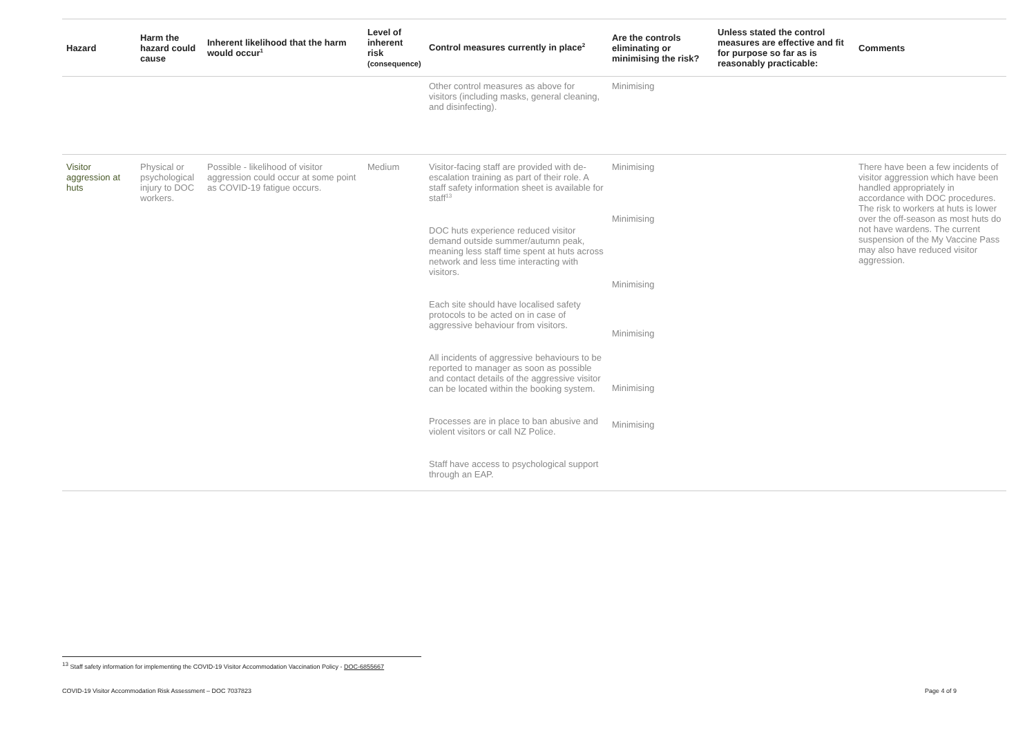| Hazard | Harm the hazard could cause | Inherent likelihood that the harm would occur<sup>1</sup> | Level of inherent risk (consequence) | Control measures currently in place<sup>2</sup> | Are the controls eliminating or minimising the risk? | Unless stated the control measures are effective and fit for purpose so far as is reasonably practicable: | Comments |
| --- | --- | --- | --- | --- | --- | --- | --- |
| | | | | Other control measures as above for visitors (including masks, general cleaning, and disinfecting). | Minimising | | |
| Visitor aggression at huts | Physical or psychological injury to DOC workers. | Possible - likelihood of visitor aggression could occur at some point as COVID-19 fatigue occurs. | Medium | Visitor-facing staff are provided with de-escalation training as part of their role. A staff safety information sheet is available for staff<sup>13</sup> DOC huts experience reduced visitor demand outside summer/autumn peak, meaning less staff time spent at huts across network and less time interacting with visitors. Each site should have localised safety protocols to be acted on in case of aggressive behaviour from visitors. All incidents of aggressive behaviours to be reported to manager as soon as possible and contact details of the aggressive visitor can be located within the booking system. Processes are in place to ban abusive and violent visitors or call NZ Police. Staff have access to psychological support through an EAP. | Minimising Minimising Minimising Minimising Minimising Minimising | | There have been a few incidents of visitor aggression which have been handled appropriately in accordance with DOC procedures. The risk to workers at huts is lower over the off-season as most huts do not have wardens. The current suspension of the My Vaccine Pass may also have reduced visitor aggression. |
<sup>13</sup> Staff safety information for implementing the COVID-19 Visitor Accommodation Vaccination Policy - DOC-6855667
COVID-19 Visitor Accommodation Risk Assessment – DOC 7037823 Page 4 of 9